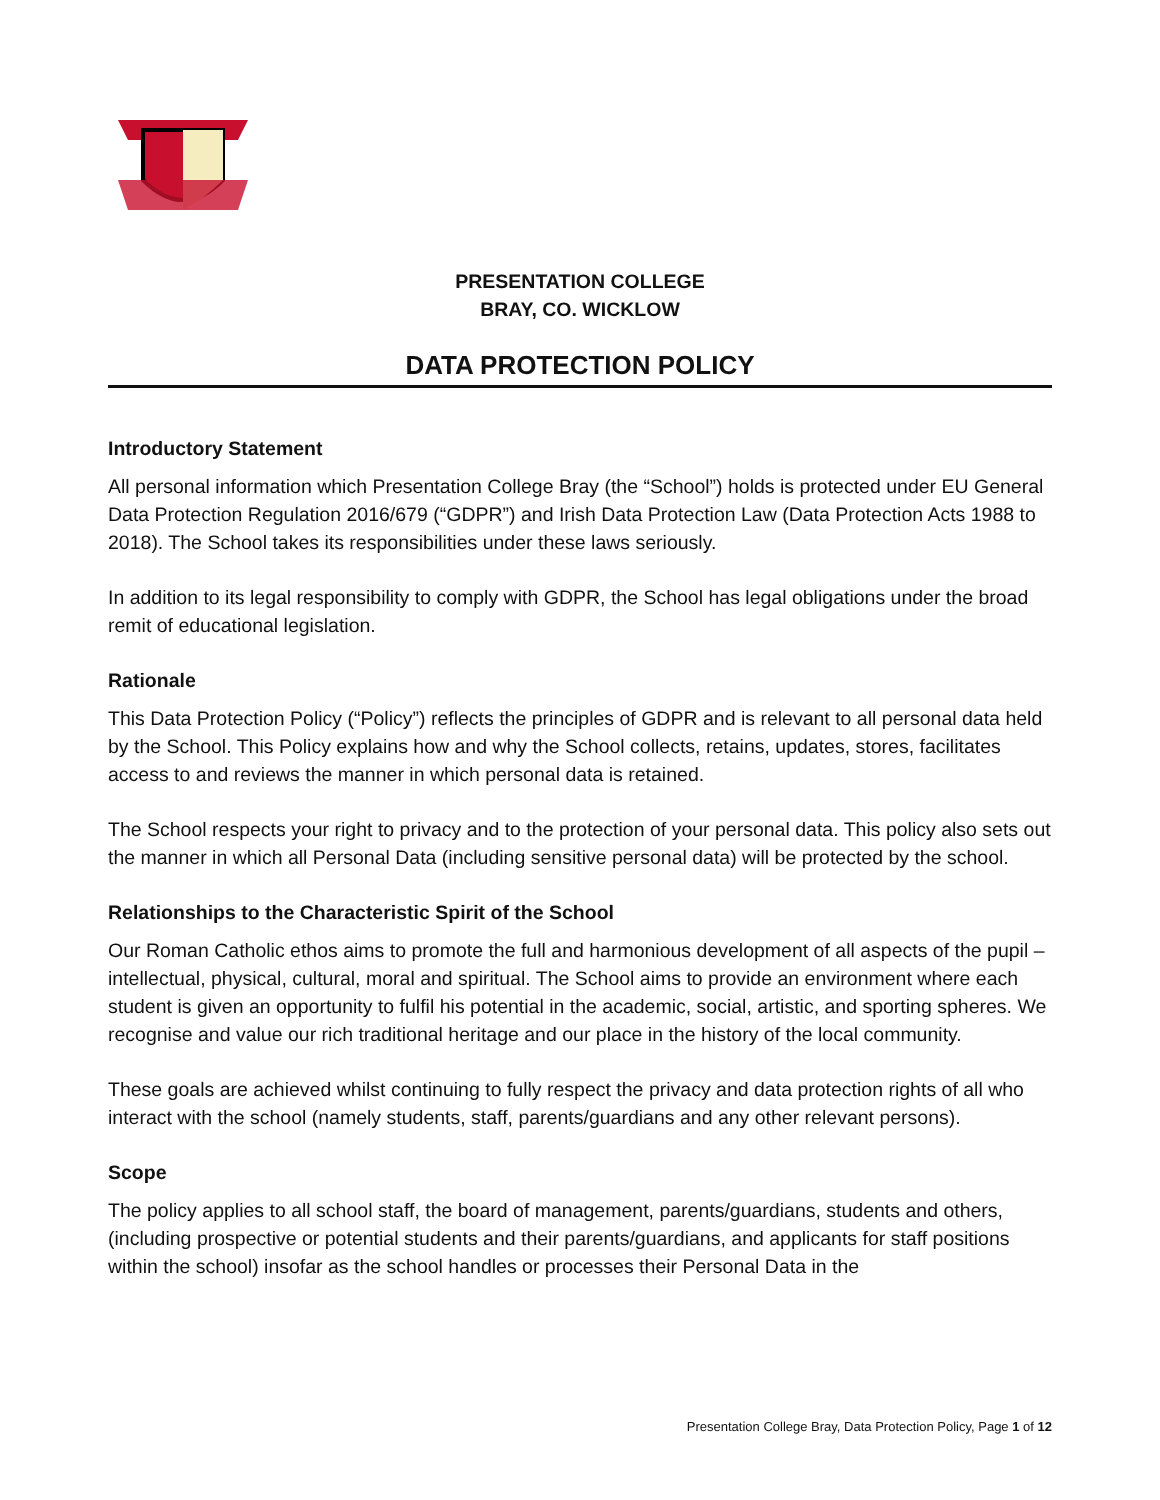PRESENTATION COLLEGE
BRAY, CO. WICKLOW
DATA PROTECTION POLICY
Introductory Statement
All personal information which Presentation College Bray (the “School”) holds is protected under EU General Data Protection Regulation 2016/679 (“GDPR”) and Irish Data Protection Law (Data Protection Acts 1988 to 2018). The School takes its responsibilities under these laws seriously.
In addition to its legal responsibility to comply with GDPR, the School has legal obligations under the broad remit of educational legislation.
Rationale
This Data Protection Policy (“Policy”) reflects the principles of GDPR and is relevant to all personal data held by the School. This Policy explains how and why the School collects, retains, updates, stores, facilitates access to and reviews the manner in which personal data is retained.
The School respects your right to privacy and to the protection of your personal data. This policy also sets out the manner in which all Personal Data (including sensitive personal data) will be protected by the school.
Relationships to the Characteristic Spirit of the School
Our Roman Catholic ethos aims to promote the full and harmonious development of all aspects of the pupil – intellectual, physical, cultural, moral and spiritual. The School aims to provide an environment where each student is given an opportunity to fulfil his potential in the academic, social, artistic, and sporting spheres. We recognise and value our rich traditional heritage and our place in the history of the local community.
These goals are achieved whilst continuing to fully respect the privacy and data protection rights of all who interact with the school (namely students, staff, parents/guardians and any other relevant persons).
Scope
The policy applies to all school staff, the board of management, parents/guardians, students and others, (including prospective or potential students and their parents/guardians, and applicants for staff positions within the school) insofar as the school handles or processes their Personal Data in the
Presentation College Bray, Data Protection Policy, Page 1 of 12